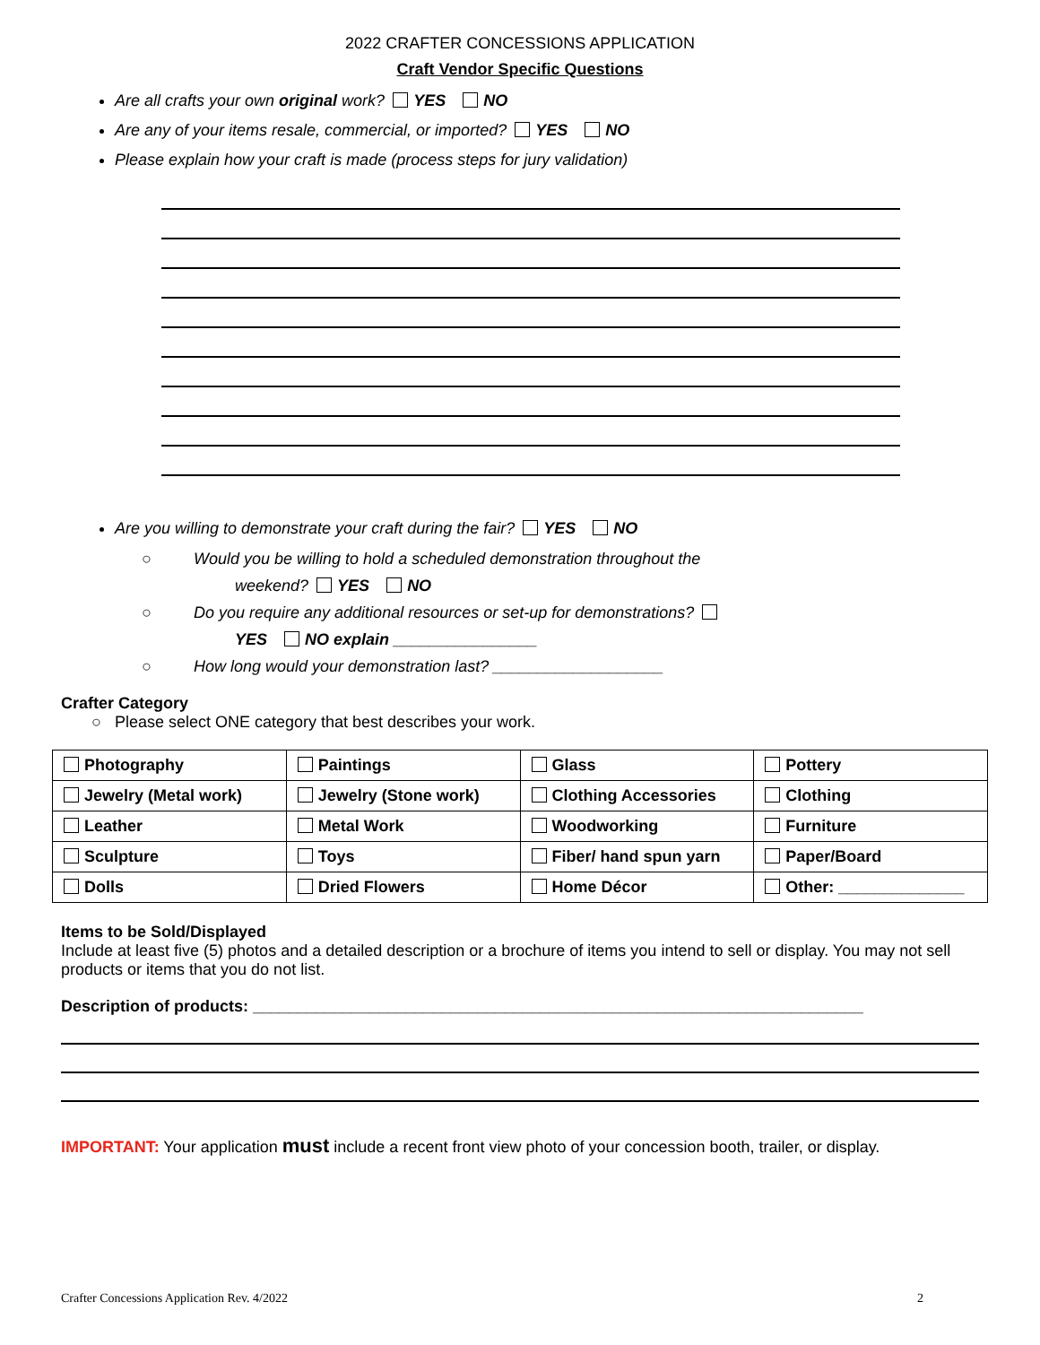2022 CRAFTER CONCESSIONS APPLICATION
Craft Vendor Specific Questions
Are all crafts your own original work? YES NO
Are any of your items resale, commercial, or imported? YES NO
Please explain how your craft is made (process steps for jury validation)
Are you willing to demonstrate your craft during the fair? YES NO
○ Would you be willing to hold a scheduled demonstration throughout the
weekend? YES NO
○ Do you require any additional resources or set-up for demonstrations?
YES NO explain ________________
○ How long would your demonstration last? ___________________
Crafter Category
○ Please select ONE category that best describes your work.
| Photography | Paintings | Glass | Pottery |
| Jewelry (Metal work) | Jewelry (Stone work) | Clothing Accessories | Clothing |
| Leather | Metal Work | Woodworking | Furniture |
| Sculpture | Toys | Fiber/ hand spun yarn | Paper/Board |
| Dolls | Dried Flowers | Home Décor | Other: ______________ |
Items to be Sold/Displayed
Include at least five (5) photos and a detailed description or a brochure of items you intend to sell or display. You may not sell products or items that you do not list.
Description of products: ____________________________________________________________________
IMPORTANT: Your application must include a recent front view photo of your concession booth, trailer, or display.
Crafter Concessions Application Rev. 4/2022 2